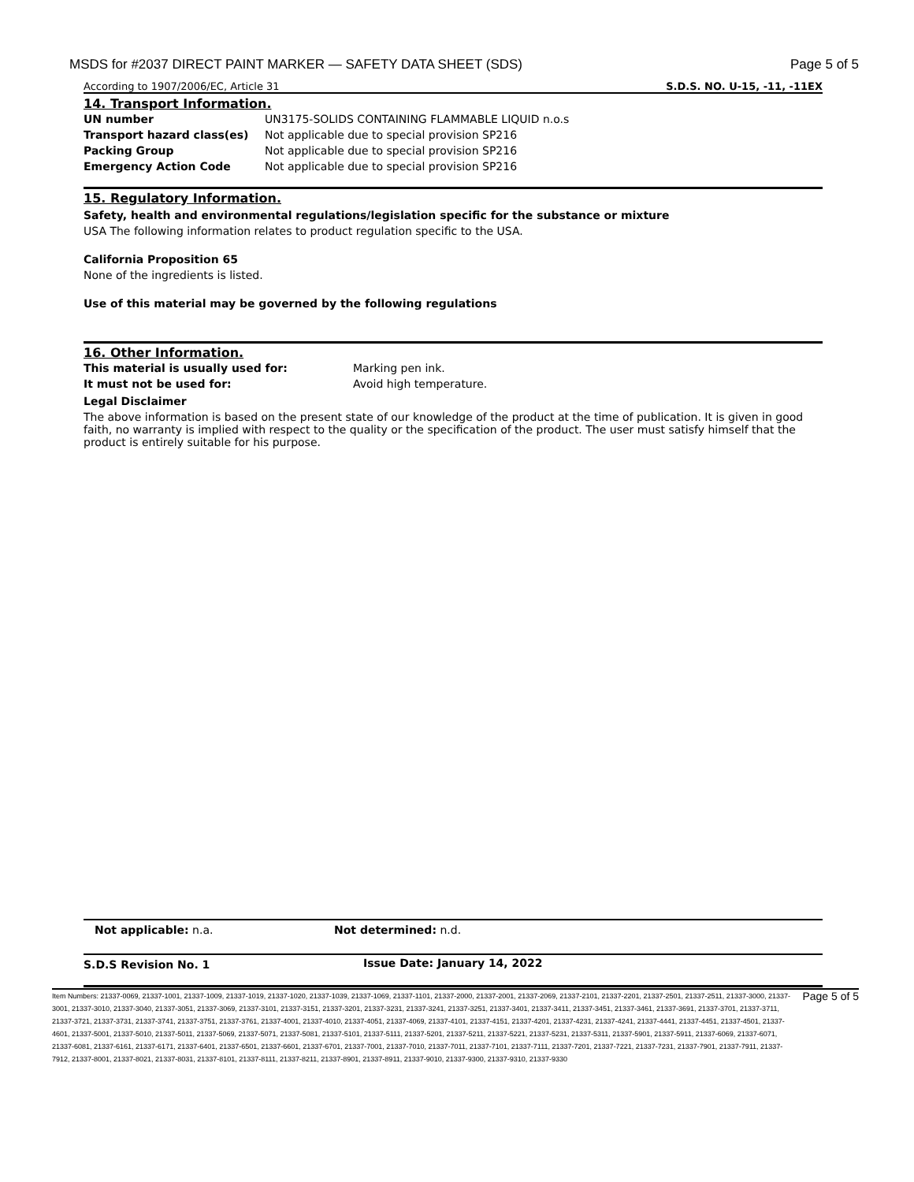MSDS for #2037 DIRECT PAINT MARKER — SAFETY DATA SHEET (SDS) Page 5 of 5
According to 1907/2006/EC, Article 31 S.D.S. NO. U-15, -11, -11EX
14. Transport Information.
| UN number | UN3175-SOLIDS CONTAINING FLAMMABLE LIQUID n.o.s |
| Transport hazard class(es) | Not applicable due to special provision SP216 |
| Packing Group | Not applicable due to special provision SP216 |
| Emergency Action Code | Not applicable due to special provision SP216 |
15. Regulatory Information.
Safety, health and environmental regulations/legislation specific for the substance or mixture
USA The following information relates to product regulation specific to the USA.
California Proposition 65
None of the ingredients is listed.
Use of this material may be governed by the following regulations
16. Other Information.
| This material is usually used for: | Marking pen ink. |
| It must not be used for: | Avoid high temperature. |
Legal Disclaimer
The above information is based on the present state of our knowledge of the product at the time of publication. It is given in good faith, no warranty is implied with respect to the quality or the specification of the product. The user must satisfy himself that the product is entirely suitable for his purpose.
| Not applicable: n.a. | Not determined: n.d. |
| S.D.S Revision No. 1 | Issue Date: January 14, 2022 |
Item Numbers: 21337-0069, 21337-1001, 21337-1009, 21337-1019, 21337-1020, 21337-1039, 21337-1069, 21337-1101, 21337-2000, 21337-2001, 21337-2069, 21337-2101, 21337-2201, 21337-2501, 21337-2511, 21337-3000, 21337-3001, 21337-3010, 21337-3040, 21337-3051, 21337-3069, 21337-3101, 21337-3151, 21337-3201, 21337-3231, 21337-3241, 21337-3251, 21337-3401, 21337-3411, 21337-3451, 21337-3461, 21337-3691, 21337-3701, 21337-3711, 21337-3721, 21337-3731, 21337-3741, 21337-3751, 21337-3761, 21337-4001, 21337-4010, 21337-4051, 21337-4069, 21337-4101, 21337-4151, 21337-4201, 21337-4231, 21337-4241, 21337-4441, 21337-4451, 21337-4501, 21337-4601, 21337-5001, 21337-5010, 21337-5011, 21337-5069, 21337-5071, 21337-5081, 21337-5101, 21337-5111, 21337-5201, 21337-5211, 21337-5221, 21337-5231, 21337-5311, 21337-5901, 21337-5911, 21337-6069, 21337-6071, 21337-6081, 21337-6161, 21337-6171, 21337-6401, 21337-6501, 21337-6601, 21337-6701, 21337-7001, 21337-7010, 21337-7011, 21337-7101, 21337-7111, 21337-7201, 21337-7221, 21337-7231, 21337-7901, 21337-7911, 21337-7912, 21337-8001, 21337-8021, 21337-8031, 21337-8101, 21337-8111, 21337-8211, 21337-8901, 21337-8911, 21337-9010, 21337-9300, 21337-9310, 21337-9330
Page 5 of 5